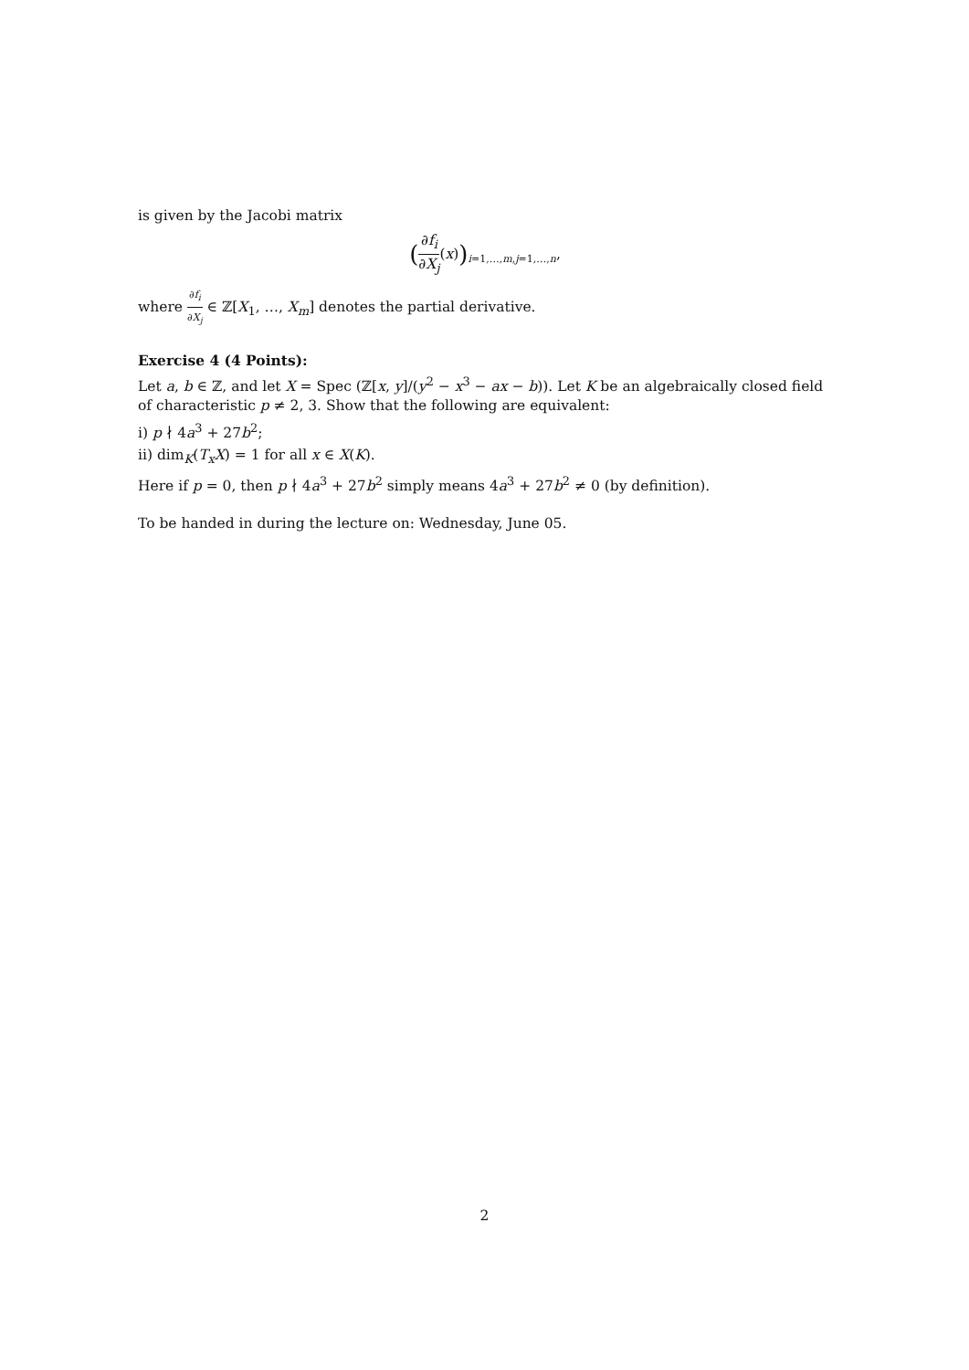is given by the Jacobi matrix
(∂f<sub>i</sub> ∂X<sub>j</sub>(x))<sub>i=1,…,m,j=1,…,n</sub>,
where ∂f<sub>i</sub> ∂X<sub>j</sub> ∈ ℤ[X<sub>1</sub>, …, X<sub>m</sub>] denotes the partial derivative.
Exercise 4 (4 Points):
Let a, b ∈ ℤ, and let X = Spec (ℤ[x, y]/(y<sup>2</sup> − x<sup>3</sup> − ax − b)). Let K be an algebraically closed field of characteristic p ≠ 2, 3. Show that the following are equivalent:
i) p ∤ 4a<sup>3</sup> + 27b<sup>2</sup>;
ii) dim<sub>K</sub>(T<sub>x</sub>X) = 1 for all x ∈ X(K).
Here if p = 0, then p ∤ 4a<sup>3</sup> + 27b<sup>2</sup> simply means 4a<sup>3</sup> + 27b<sup>2</sup> ≠ 0 (by definition).
To be handed in during the lecture on: Wednesday, June 05.
2